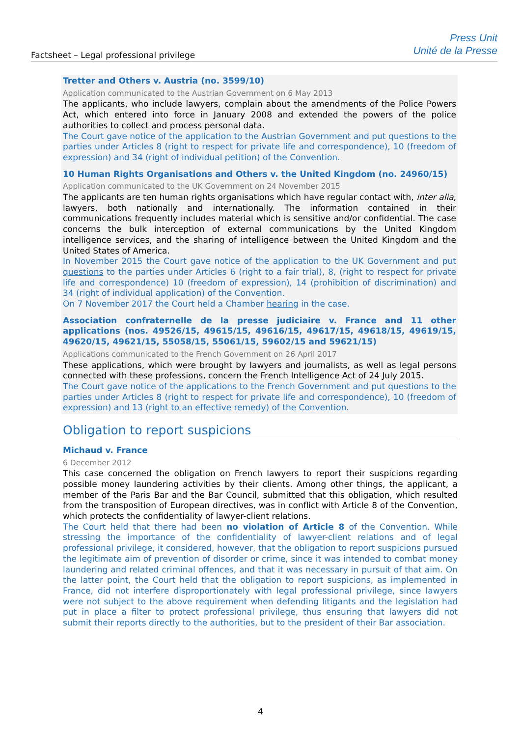Factsheet – Legal professional privilege
Press Unit
Unité de la Presse
Tretter and Others v. Austria (no. 3599/10)
Application communicated to the Austrian Government on 6 May 2013
The applicants, who include lawyers, complain about the amendments of the Police Powers Act, which entered into force in January 2008 and extended the powers of the police authorities to collect and process personal data.
The Court gave notice of the application to the Austrian Government and put questions to the parties under Articles 8 (right to respect for private life and correspondence), 10 (freedom of expression) and 34 (right of individual petition) of the Convention.
10 Human Rights Organisations and Others v. the United Kingdom (no. 24960/15)
Application communicated to the UK Government on 24 November 2015
The applicants are ten human rights organisations which have regular contact with, inter alia, lawyers, both nationally and internationally. The information contained in their communications frequently includes material which is sensitive and/or confidential. The case concerns the bulk interception of external communications by the United Kingdom intelligence services, and the sharing of intelligence between the United Kingdom and the United States of America.
In November 2015 the Court gave notice of the application to the UK Government and put questions to the parties under Articles 6 (right to a fair trial), 8, (right to respect for private life and correspondence) 10 (freedom of expression), 14 (prohibition of discrimination) and 34 (right of individual application) of the Convention.
On 7 November 2017 the Court held a Chamber hearing in the case.
Association confraternelle de la presse judiciaire v. France and 11 other applications (nos. 49526/15, 49615/15, 49616/15, 49617/15, 49618/15, 49619/15, 49620/15, 49621/15, 55058/15, 55061/15, 59602/15 and 59621/15)
Applications communicated to the French Government on 26 April 2017
These applications, which were brought by lawyers and journalists, as well as legal persons connected with these professions, concern the French Intelligence Act of 24 July 2015.
The Court gave notice of the applications to the French Government and put questions to the parties under Articles 8 (right to respect for private life and correspondence), 10 (freedom of expression) and 13 (right to an effective remedy) of the Convention.
Obligation to report suspicions
Michaud v. France
6 December 2012
This case concerned the obligation on French lawyers to report their suspicions regarding possible money laundering activities by their clients. Among other things, the applicant, a member of the Paris Bar and the Bar Council, submitted that this obligation, which resulted from the transposition of European directives, was in conflict with Article 8 of the Convention, which protects the confidentiality of lawyer-client relations.
The Court held that there had been no violation of Article 8 of the Convention. While stressing the importance of the confidentiality of lawyer-client relations and of legal professional privilege, it considered, however, that the obligation to report suspicions pursued the legitimate aim of prevention of disorder or crime, since it was intended to combat money laundering and related criminal offences, and that it was necessary in pursuit of that aim. On the latter point, the Court held that the obligation to report suspicions, as implemented in France, did not interfere disproportionately with legal professional privilege, since lawyers were not subject to the above requirement when defending litigants and the legislation had put in place a filter to protect professional privilege, thus ensuring that lawyers did not submit their reports directly to the authorities, but to the president of their Bar association.
4